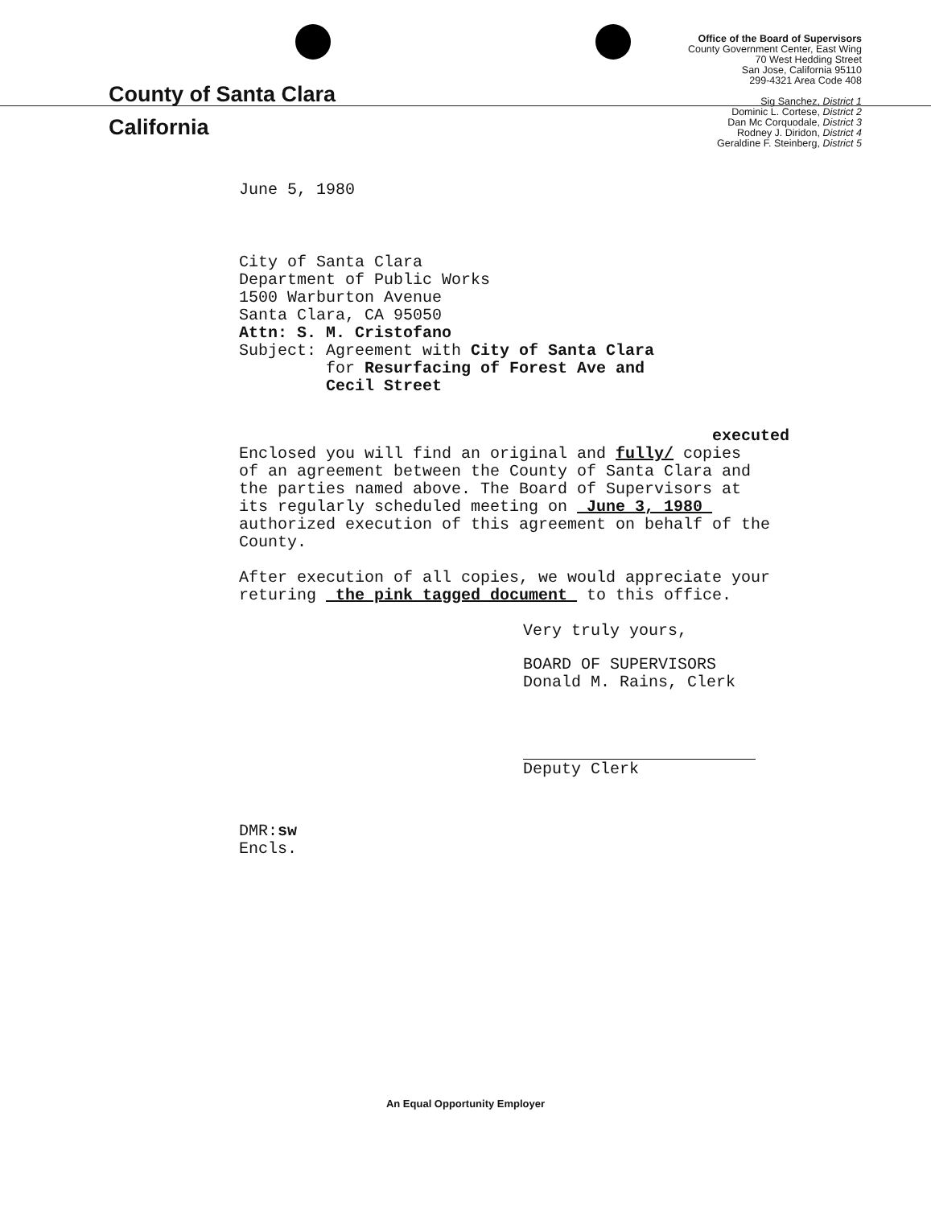County of Santa Clara
California
Office of the Board of Supervisors
County Government Center, East Wing
70 West Hedding Street
San Jose, California 95110
299-4321 Area Code 408
Sig Sanchez, District 1
Dominic L. Cortese, District 2
Dan Mc Corquodale, District 3
Rodney J. Diridon, District 4
Geraldine F. Steinberg, District 5
June 5, 1980
City of Santa Clara
Department of Public Works
1500 Warburton Avenue
Santa Clara, CA 95050
Attn: S. M. Cristofano
Subject: Agreement with City of Santa Clara
for Resurfacing of Forest Ave and
Cecil Street
executed
Enclosed you will find an original and fully/ copies
of an agreement between the County of Santa Clara and
the parties named above. The Board of Supervisors at
its regularly scheduled meeting on June 3, 1980
authorized execution of this agreement on behalf of the
County.
After execution of all copies, we would appreciate your
returing the pink tagged document to this office.
Very truly yours,
BOARD OF SUPERVISORS
Donald M. Rains, Clerk
Deputy Clerk
DMR:sw
Encls.
An Equal Opportunity Employer